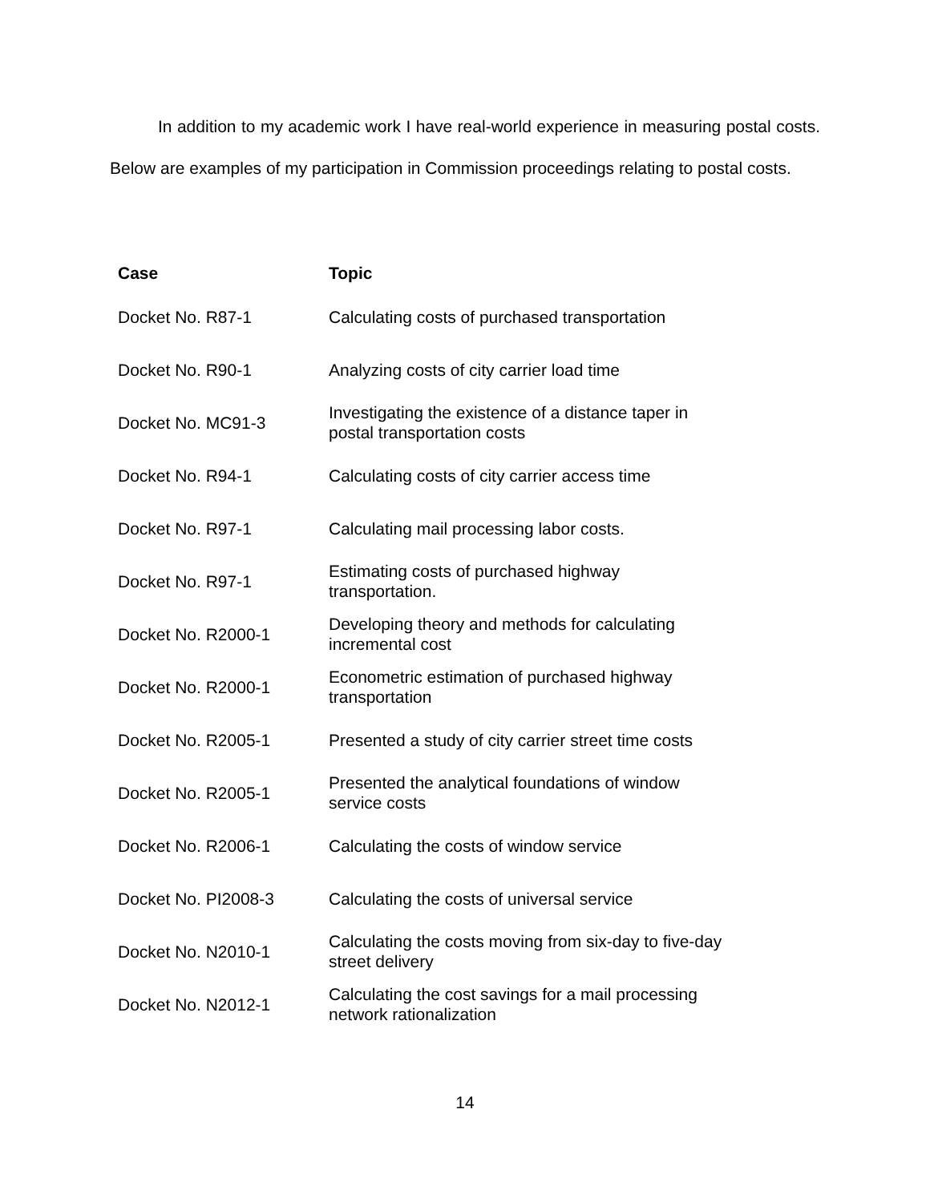In addition to my academic work I have real-world experience in measuring postal costs. Below are examples of my participation in Commission proceedings relating to postal costs.
| Case | Topic |
| --- | --- |
| Docket No. R87-1 | Calculating costs of purchased transportation |
| Docket No. R90-1 | Analyzing costs of city carrier load time |
| Docket No. MC91-3 | Investigating the existence of a distance taper in postal transportation costs |
| Docket No. R94-1 | Calculating costs of city carrier access time |
| Docket No. R97-1 | Calculating mail processing labor costs. |
| Docket No. R97-1 | Estimating costs of purchased highway transportation. |
| Docket No. R2000-1 | Developing theory and methods for calculating incremental cost |
| Docket No. R2000-1 | Econometric estimation of purchased highway transportation |
| Docket No. R2005-1 | Presented a study of city carrier street time costs |
| Docket No. R2005-1 | Presented the analytical foundations of window service costs |
| Docket No. R2006-1 | Calculating the costs of window service |
| Docket No. PI2008-3 | Calculating the costs of universal service |
| Docket No. N2010-1 | Calculating the costs moving from six-day to five-day street delivery |
| Docket No. N2012-1 | Calculating the cost savings for a mail processing network rationalization |
14